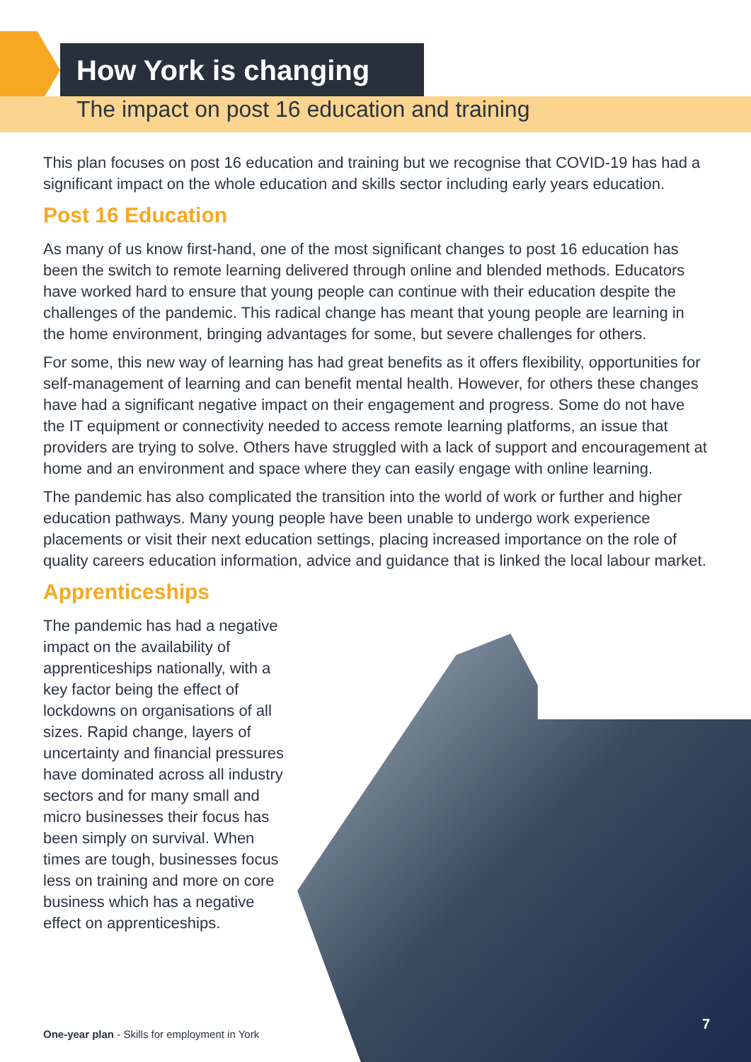How York is changing
The impact on post 16 education and training
This plan focuses on post 16 education and training but we recognise that COVID-19 has had a significant impact on the whole education and skills sector including early years education.
Post 16 Education
As many of us know first-hand, one of the most significant changes to post 16 education has been the switch to remote learning delivered through online and blended methods. Educators have worked hard to ensure that young people can continue with their education despite the challenges of the pandemic. This radical change has meant that young people are learning in the home environment, bringing advantages for some, but severe challenges for others.
For some, this new way of learning has had great benefits as it offers flexibility, opportunities for self-management of learning and can benefit mental health. However, for others these changes have had a significant negative impact on their engagement and progress. Some do not have the IT equipment or connectivity needed to access remote learning platforms, an issue that providers are trying to solve. Others have struggled with a lack of support and encouragement at home and an environment and space where they can easily engage with online learning.
The pandemic has also complicated the transition into the world of work or further and higher education pathways. Many young people have been unable to undergo work experience placements or visit their next education settings, placing increased importance on the role of quality careers education information, advice and guidance that is linked the local labour market.
Apprenticeships
The pandemic has had a negative impact on the availability of apprenticeships nationally, with a key factor being the effect of lockdowns on organisations of all sizes. Rapid change, layers of uncertainty and financial pressures have dominated across all industry sectors and for many small and micro businesses their focus has been simply on survival. When times are tough, businesses focus less on training and more on core business which has a negative effect on apprenticeships.
One-year plan - Skills for employment in York
7